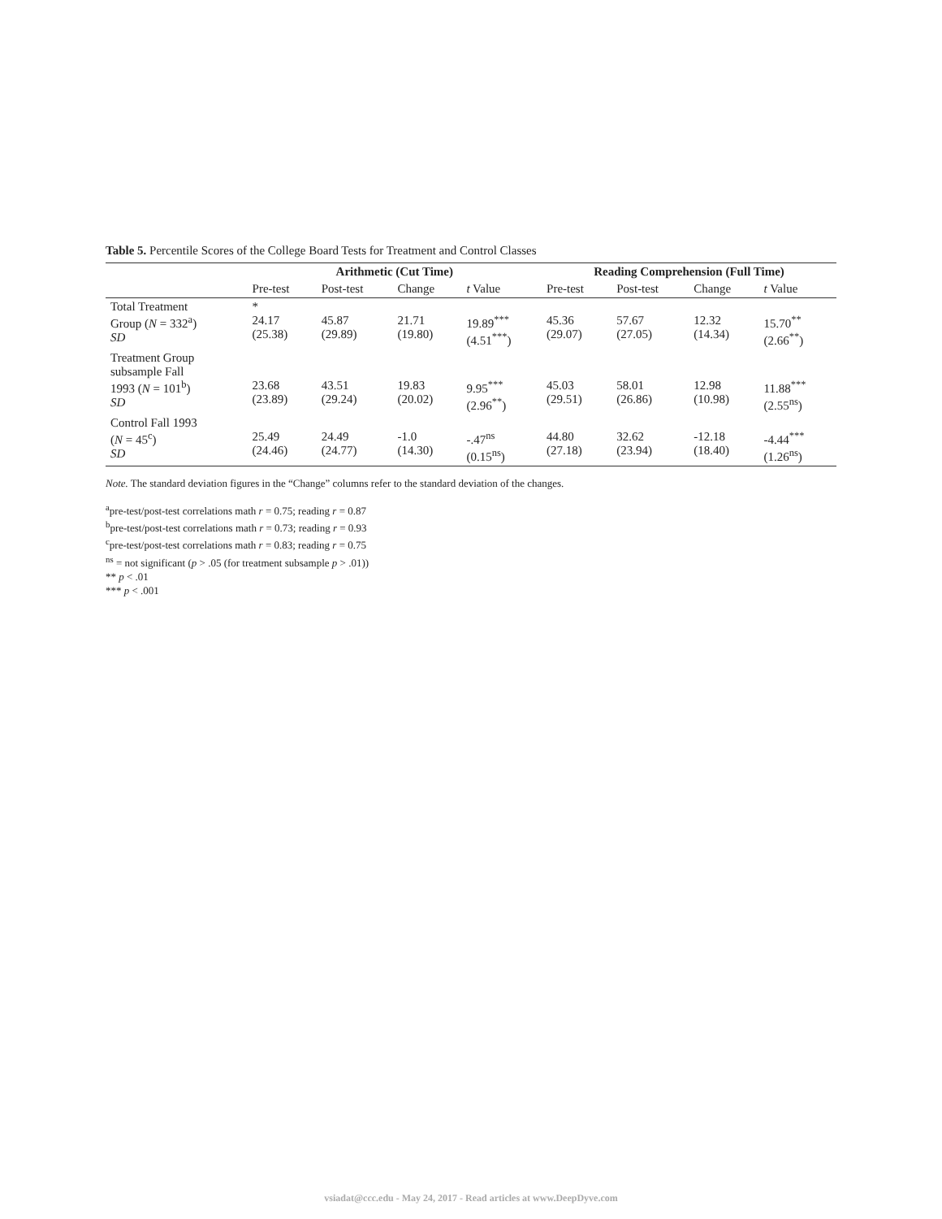Table 5. Percentile Scores of the College Board Tests for Treatment and Control Classes
| | Arithmetic (Cut Time) | | | | Reading Comprehension (Full Time) | | | |
| --- | --- | --- | --- | --- | --- | --- | --- | --- |
| | Pre-test | Post-test | Change | t Value | Pre-test | Post-test | Change | t Value |
| Total Treatment Group ( N = 332<sup>a</sup>) SD | * 24.17 (25.38) | 45.87 (29.89) | 21.71 (19.80) | 19.89<sup>***</sup> (4.51<sup>***</sup>) | 45.36 (29.07) | 57.67 (27.05) | 12.32 (14.34) | 15.70<sup>**</sup> (2.66<sup>**</sup>) |
| Treatment Group subsample Fall 1993 ( N = 101<sup>b</sup>) SD | 23.68 (23.89) | 43.51 (29.24) | 19.83 (20.02) | 9.95<sup>***</sup> (2.96<sup>**</sup>) | 45.03 (29.51) | 58.01 (26.86) | 12.98 (10.98) | 11.88<sup>***</sup> (2.55<sup>ns</sup>) |
| Control Fall 1993 ( N = 45<sup>c</sup>) SD | 25.49 (24.46) | 24.49 (24.77) | -1.0 (14.30) | -.47<sup>ns</sup> (0.15<sup>ns</sup>) | 44.80 (27.18) | 32.62 (23.94) | -12.18 (18.40) | -4.44<sup>***</sup> (1.26<sup>ns</sup>) |
Note. The standard deviation figures in the “Change” columns refer to the standard deviation of the changes.
<sup>a</sup> pre-test/post-test correlations math r = 0.75; reading r = 0.87
<sup>b</sup> pre-test/post-test correlations math r = 0.73; reading r = 0.93
<sup>c</sup> pre-test/post-test correlations math r = 0.83; reading r = 0.75
<sup>ns</sup> = not significant (p > .05 (for treatment subsample p > .01))
** p < .01
*** p < .001
vsiadat@ccc.edu - May 24, 2017 - Read articles at www.DeepDyve.com